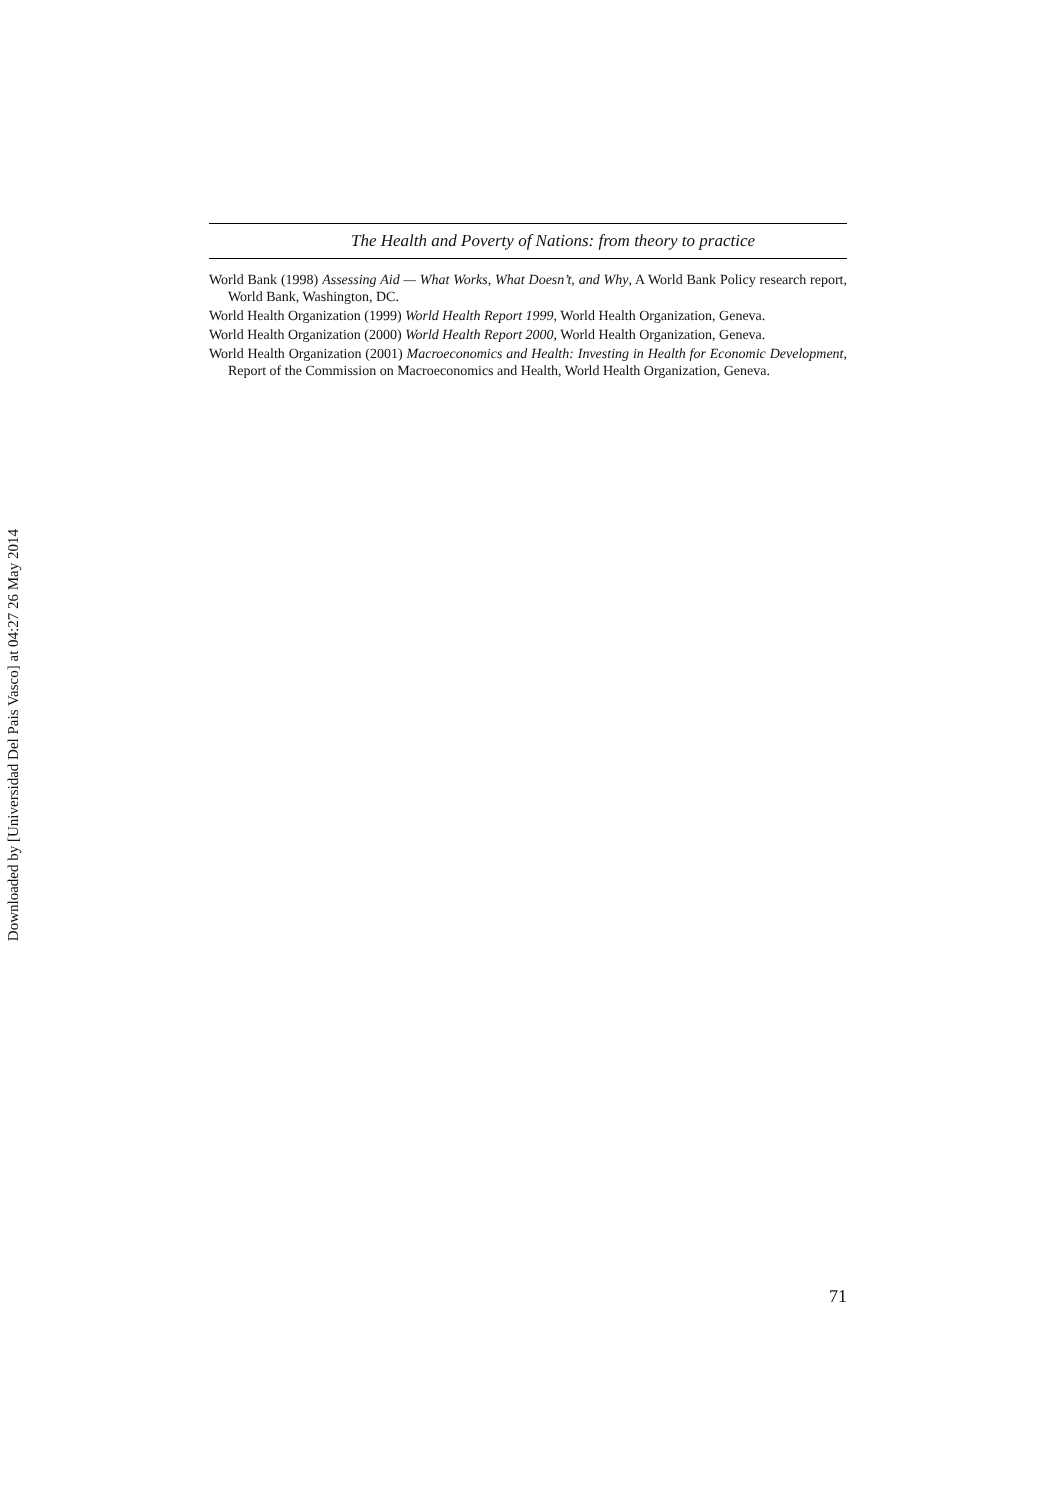The Health and Poverty of Nations: from theory to practice
World Bank (1998) Assessing Aid — What Works, What Doesn’t, and Why, A World Bank Policy research report, World Bank, Washington, DC.
World Health Organization (1999) World Health Report 1999, World Health Organization, Geneva.
World Health Organization (2000) World Health Report 2000, World Health Organization, Geneva.
World Health Organization (2001) Macroeconomics and Health: Investing in Health for Economic Development, Report of the Commission on Macroeconomics and Health, World Health Organization, Geneva.
71
Downloaded by [Universidad Del Pais Vasco] at 04:27 26 May 2014